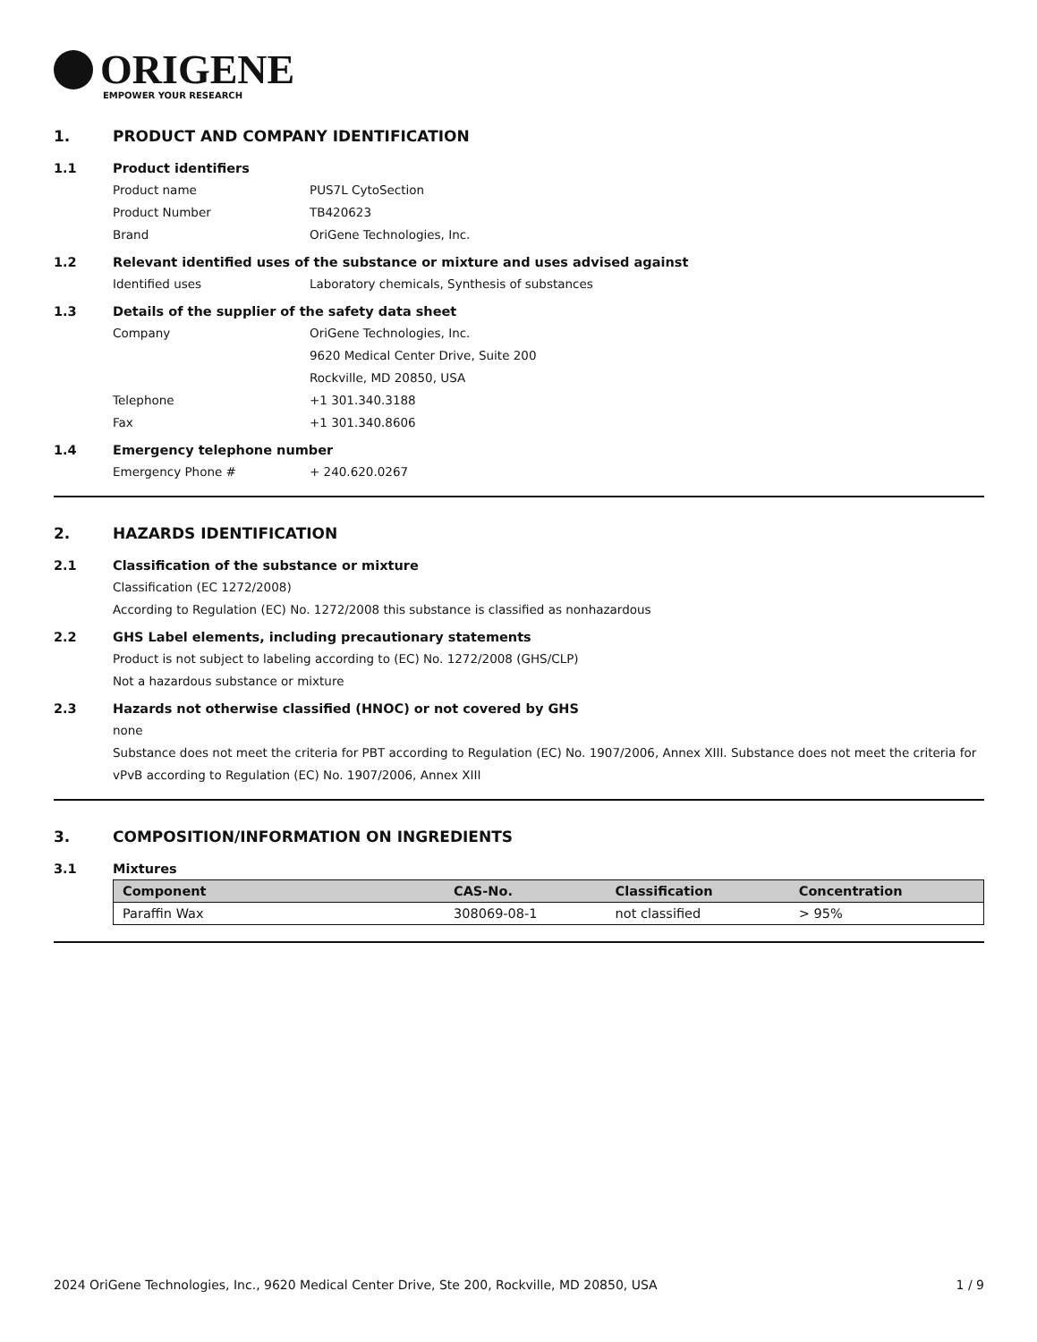ORIGENE
EMPOWER YOUR RESEARCH
1. PRODUCT AND COMPANY IDENTIFICATION
1.1 Product identifiers
Product name PUS7L CytoSection
Product Number TB420623
Brand OriGene Technologies, Inc.
1.2 Relevant identified uses of the substance or mixture and uses advised against
Identified uses Laboratory chemicals, Synthesis of substances
1.3 Details of the supplier of the safety data sheet
Company OriGene Technologies, Inc.
9620 Medical Center Drive, Suite 200
Rockville, MD 20850, USA
Telephone +1 301.340.3188
Fax +1 301.340.8606
1.4 Emergency telephone number
Emergency Phone # + 240.620.0267
2. HAZARDS IDENTIFICATION
2.1 Classification of the substance or mixture
Classification (EC 1272/2008)
According to Regulation (EC) No. 1272/2008 this substance is classified as nonhazardous
2.2 GHS Label elements, including precautionary statements
Product is not subject to labeling according to (EC) No. 1272/2008 (GHS/CLP)
Not a hazardous substance or mixture
2.3 Hazards not otherwise classified (HNOC) or not covered by GHS
none
Substance does not meet the criteria for PBT according to Regulation (EC) No. 1907/2006, Annex XIII. Substance does not meet the criteria for vPvB according to Regulation (EC) No. 1907/2006, Annex XIII
3. COMPOSITION/INFORMATION ON INGREDIENTS
3.1 Mixtures
| Component | CAS-No. | Classification | Concentration |
| --- | --- | --- | --- |
| Paraffin Wax | 308069-08-1 | not classified | > 95% |
2024 OriGene Technologies, Inc., 9620 Medical Center Drive, Ste 200, Rockville, MD 20850, USA 1 / 9